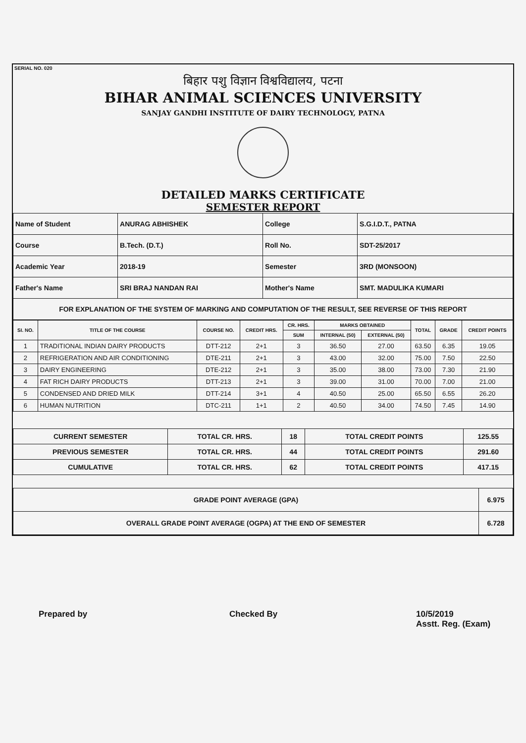SERIAL NO. 020
बिहार पशु विज्ञान विश्वविद्यालय, पटना
BIHAR ANIMAL SCIENCES UNIVERSITY
SANJAY GANDHI INSTITUTE OF DAIRY TECHNOLOGY, PATNA
DETAILED MARKS CERTIFICATE
SEMESTER REPORT
| Name of Student | ANURAG ABHISHEK | College | S.G.I.D.T., PATNA |
| Course | B.Tech. (D.T.) | Roll No. | SDT-25/2017 |
| Academic Year | 2018-19 | Semester | 3RD (MONSOON) |
| Father's Name | SRI BRAJ NANDAN RAI | Mother's Name | SMT. MADULIKA KUMARI |
| FOR EXPLANATION OF THE SYSTEM OF MARKING AND COMPUTATION OF THE RESULT, SEE REVERSE OF THIS REPORT | | | |
| SI. NO. | TITLE OF THE COURSE | COURSE NO. | CREDIT HRS. | CR. HRS. | MARKS OBTAINED | | TOTAL | GRADE | CREDIT POINTS |
| --- | --- | --- | --- | --- | --- | --- | --- | --- | --- |
| | | | | SUM | INTERNAL (50) | EXTERNAL (50) | | | |
| 1 | TRADITIONAL INDIAN DAIRY PRODUCTS | DTT-212 | 2+1 | 3 | 36.50 | 27.00 | 63.50 | 6.35 | 19.05 |
| 2 | REFRIGERATION AND AIR CONDITIONING | DTE-211 | 2+1 | 3 | 43.00 | 32.00 | 75.00 | 7.50 | 22.50 |
| 3 | DAIRY ENGINEERING | DTE-212 | 2+1 | 3 | 35.00 | 38.00 | 73.00 | 7.30 | 21.90 |
| 4 | FAT RICH DAIRY PRODUCTS | DTT-213 | 2+1 | 3 | 39.00 | 31.00 | 70.00 | 7.00 | 21.00 |
| 5 | CONDENSED AND DRIED MILK | DTT-214 | 3+1 | 4 | 40.50 | 25.00 | 65.50 | 6.55 | 26.20 |
| 6 | HUMAN NUTRITION | DTC-211 | 1+1 | 2 | 40.50 | 34.00 | 74.50 | 7.45 | 14.90 |
| CURRENT SEMESTER | TOTAL CR. HRS. | 18 | TOTAL CREDIT POINTS | 125.55 |
| PREVIOUS SEMESTER | TOTAL CR. HRS. | 44 | TOTAL CREDIT POINTS | 291.60 |
| CUMULATIVE | TOTAL CR. HRS. | 62 | TOTAL CREDIT POINTS | 417.15 |
| GRADE POINT AVERAGE (GPA) | 6.975 |
| OVERALL GRADE POINT AVERAGE (OGPA) AT THE END OF SEMESTER | 6.728 |
Prepared by Checked By
10/5/2019
Asstt. Reg. (Exam)